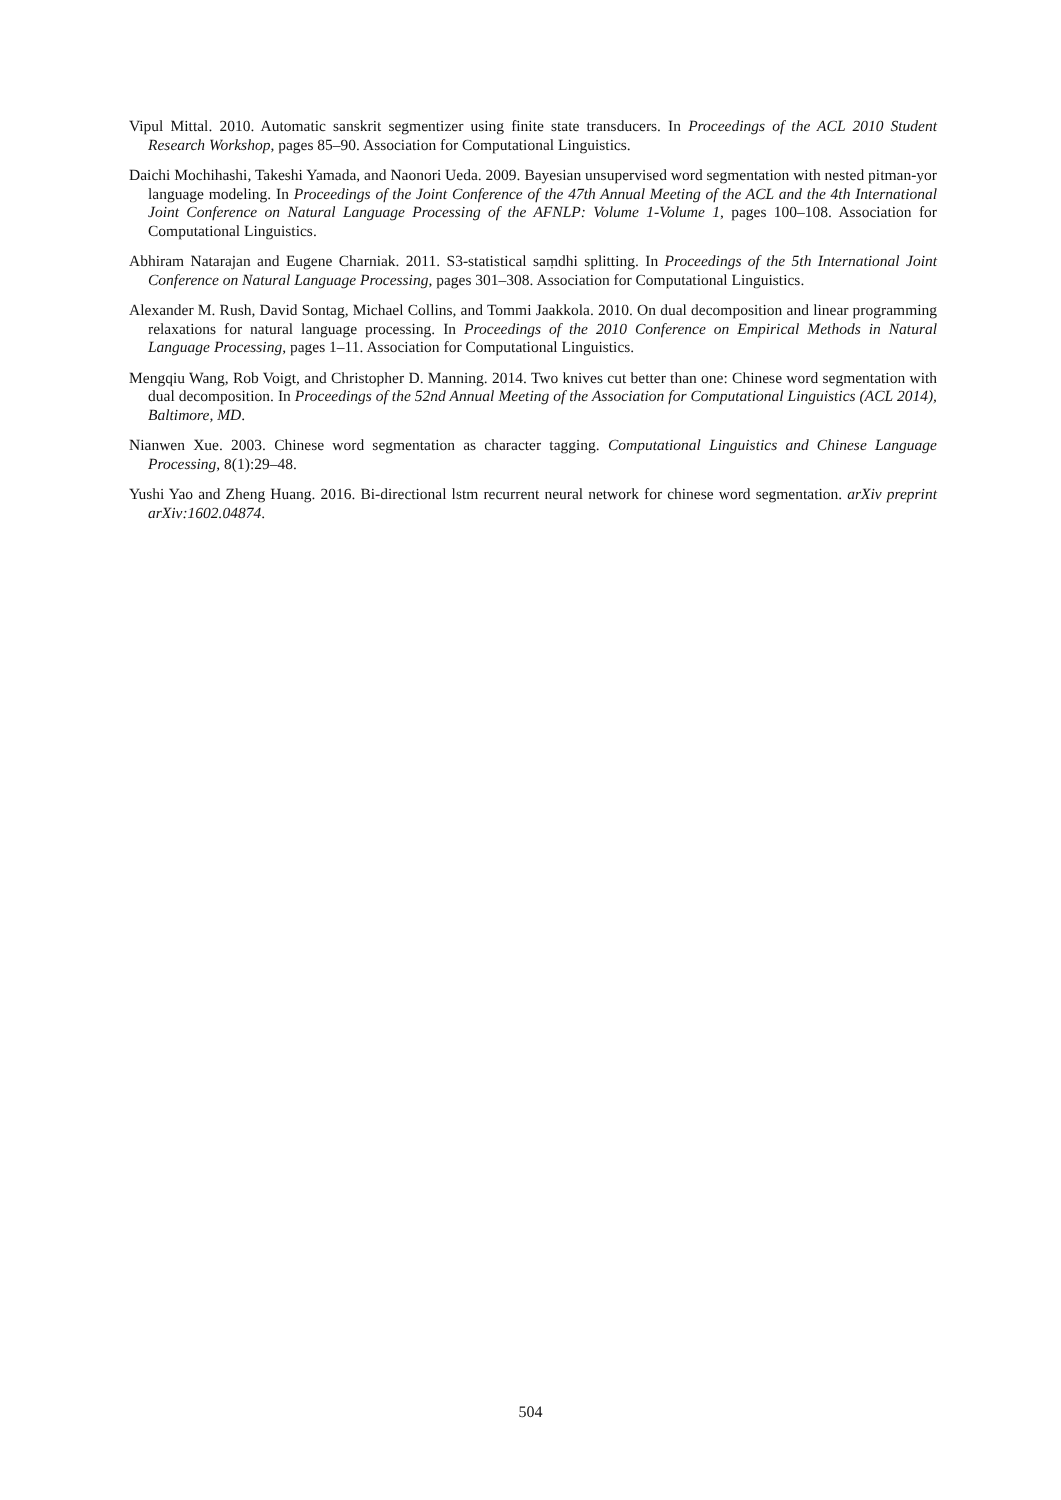Vipul Mittal. 2010. Automatic sanskrit segmentizer using finite state transducers. In Proceedings of the ACL 2010 Student Research Workshop, pages 85–90. Association for Computational Linguistics.
Daichi Mochihashi, Takeshi Yamada, and Naonori Ueda. 2009. Bayesian unsupervised word segmentation with nested pitman-yor language modeling. In Proceedings of the Joint Conference of the 47th Annual Meeting of the ACL and the 4th International Joint Conference on Natural Language Processing of the AFNLP: Volume 1-Volume 1, pages 100–108. Association for Computational Linguistics.
Abhiram Natarajan and Eugene Charniak. 2011. S3-statistical saṃdhi splitting. In Proceedings of the 5th International Joint Conference on Natural Language Processing, pages 301–308. Association for Computational Linguistics.
Alexander M. Rush, David Sontag, Michael Collins, and Tommi Jaakkola. 2010. On dual decomposition and linear programming relaxations for natural language processing. In Proceedings of the 2010 Conference on Empirical Methods in Natural Language Processing, pages 1–11. Association for Computational Linguistics.
Mengqiu Wang, Rob Voigt, and Christopher D. Manning. 2014. Two knives cut better than one: Chinese word segmentation with dual decomposition. In Proceedings of the 52nd Annual Meeting of the Association for Computational Linguistics (ACL 2014), Baltimore, MD.
Nianwen Xue. 2003. Chinese word segmentation as character tagging. Computational Linguistics and Chinese Language Processing, 8(1):29–48.
Yushi Yao and Zheng Huang. 2016. Bi-directional lstm recurrent neural network for chinese word segmentation. arXiv preprint arXiv:1602.04874.
504